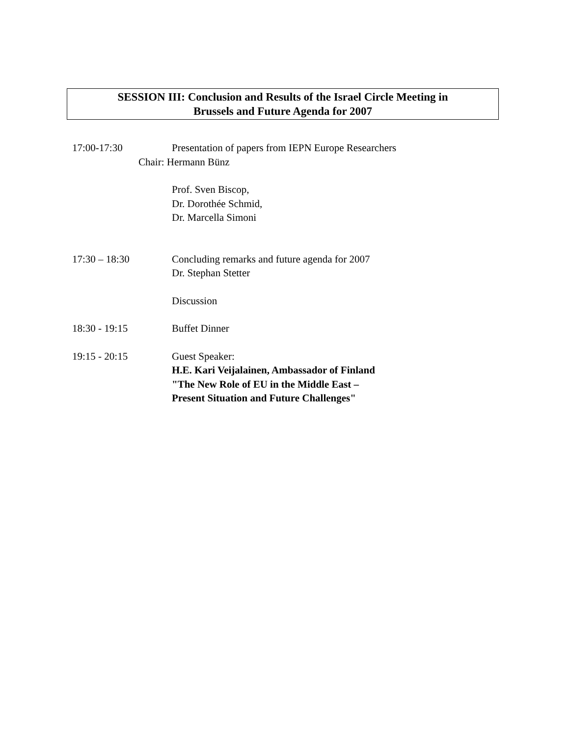SESSION III: Conclusion and Results of the Israel Circle Meeting in
Brussels and Future Agenda for 2007
17:00-17:30 Presentation of papers from IEPN Europe Researchers
Chair: Hermann Bünz
Prof. Sven Biscop,
Dr. Dorothée Schmid,
Dr. Marcella Simoni
17:30 – 18:30 Concluding remarks and future agenda for 2007
Dr. Stephan Stetter
Discussion
18:30 - 19:15 Buffet Dinner
19:15 - 20:15 Guest Speaker:
H.E. Kari Veijalainen, Ambassador of Finland
"The New Role of EU in the Middle East –
Present Situation and Future Challenges"